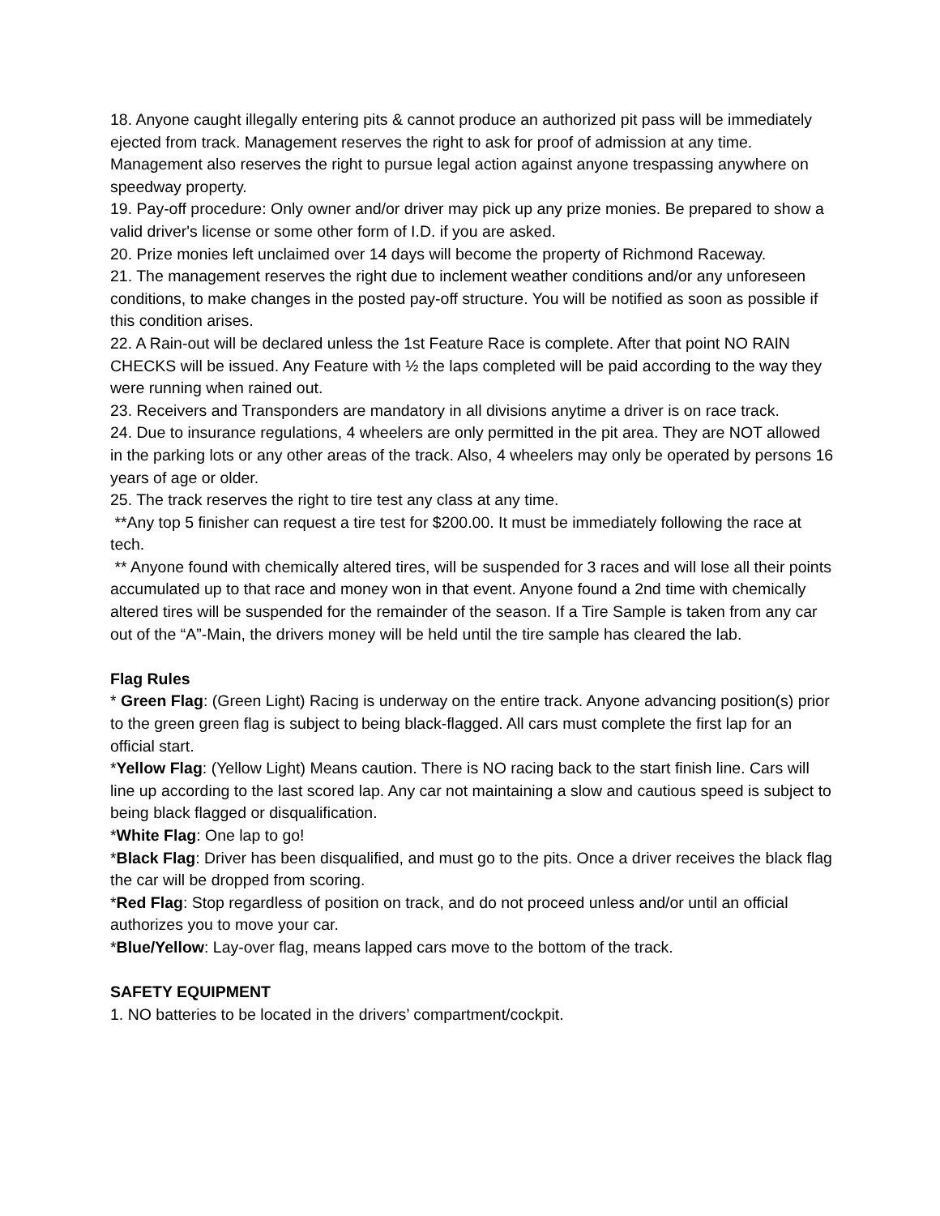18. Anyone caught illegally entering pits & cannot produce an authorized pit pass will be immediately ejected from track. Management reserves the right to ask for proof of admission at any time. Management also reserves the right to pursue legal action against anyone trespassing anywhere on speedway property.
19. Pay-off procedure: Only owner and/or driver may pick up any prize monies. Be prepared to show a valid driver's license or some other form of I.D. if you are asked.
20. Prize monies left unclaimed over 14 days will become the property of Richmond Raceway.
21. The management reserves the right due to inclement weather conditions and/or any unforeseen conditions, to make changes in the posted pay-off structure. You will be notified as soon as possible if this condition arises.
22. A Rain-out will be declared unless the 1st Feature Race is complete. After that point NO RAIN CHECKS will be issued. Any Feature with ½ the laps completed will be paid according to the way they were running when rained out.
23. Receivers and Transponders are mandatory in all divisions anytime a driver is on race track.
24. Due to insurance regulations, 4 wheelers are only permitted in the pit area. They are NOT allowed in the parking lots or any other areas of the track. Also, 4 wheelers may only be operated by persons 16 years of age or older.
25. The track reserves the right to tire test any class at any time.
**Any top 5 finisher can request a tire test for $200.00. It must be immediately following the race at tech.
** Anyone found with chemically altered tires, will be suspended for 3 races and will lose all their points accumulated up to that race and money won in that event. Anyone found a 2nd time with chemically altered tires will be suspended for the remainder of the season. If a Tire Sample is taken from any car out of the “A”-Main, the drivers money will be held until the tire sample has cleared the lab.
Flag Rules
* Green Flag: (Green Light) Racing is underway on the entire track. Anyone advancing position(s) prior to the green green flag is subject to being black-flagged. All cars must complete the first lap for an official start.
*Yellow Flag: (Yellow Light) Means caution. There is NO racing back to the start finish line. Cars will line up according to the last scored lap. Any car not maintaining a slow and cautious speed is subject to being black flagged or disqualification.
*White Flag: One lap to go!
*Black Flag: Driver has been disqualified, and must go to the pits. Once a driver receives the black flag the car will be dropped from scoring.
*Red Flag: Stop regardless of position on track, and do not proceed unless and/or until an official authorizes you to move your car.
*Blue/Yellow: Lay-over flag, means lapped cars move to the bottom of the track.
SAFETY EQUIPMENT
1. NO batteries to be located in the drivers’ compartment/cockpit.